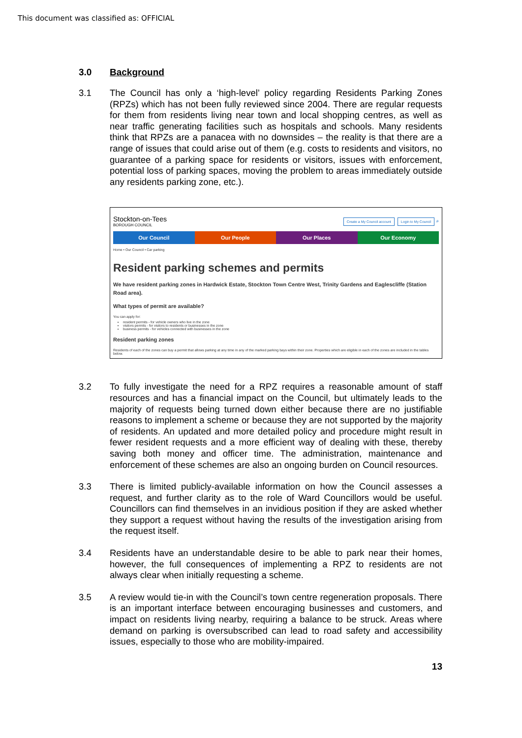This document was classified as: OFFICIAL
3.0 Background
3.1 The Council has only a ‘high-level’ policy regarding Residents Parking Zones (RPZs) which has not been fully reviewed since 2004. There are regular requests for them from residents living near town and local shopping centres, as well as near traffic generating facilities such as hospitals and schools. Many residents think that RPZs are a panacea with no downsides – the reality is that there are a range of issues that could arise out of them (e.g. costs to residents and visitors, no guarantee of a parking space for residents or visitors, issues with enforcement, potential loss of parking spaces, moving the problem to areas immediately outside any residents parking zone, etc.).
Stockton-on-Tees
BOROUGH COUNCIL
Create a My Council account Login to My Council ⌕
Our Council Our People Our Places Our Economy
Home • Our Council • Car parking
Resident parking schemes and permits
We have resident parking zones in Hardwick Estate, Stockton Town Centre West, Trinity Gardens and Eaglescliffe (Station Road area).
What types of permit are available?
You can apply for:
resident permits - for vehicle owners who live in the zone
visitors permits - for visitors to residents or businesses in the zone
business permits - for vehicles connected with businesses in the zone
Resident parking zones
Residents of each of the zones can buy a permit that allows parking at any time in any of the marked parking bays within their zone. Properties which are eligible in each of the zones are included in the tables below.
3.2 To fully investigate the need for a RPZ requires a reasonable amount of staff resources and has a financial impact on the Council, but ultimately leads to the majority of requests being turned down either because there are no justifiable reasons to implement a scheme or because they are not supported by the majority of residents. An updated and more detailed policy and procedure might result in fewer resident requests and a more efficient way of dealing with these, thereby saving both money and officer time. The administration, maintenance and enforcement of these schemes are also an ongoing burden on Council resources.
3.3 There is limited publicly-available information on how the Council assesses a request, and further clarity as to the role of Ward Councillors would be useful. Councillors can find themselves in an invidious position if they are asked whether they support a request without having the results of the investigation arising from the request itself.
3.4 Residents have an understandable desire to be able to park near their homes, however, the full consequences of implementing a RPZ to residents are not always clear when initially requesting a scheme.
3.5 A review would tie-in with the Council’s town centre regeneration proposals. There is an important interface between encouraging businesses and customers, and impact on residents living nearby, requiring a balance to be struck. Areas where demand on parking is oversubscribed can lead to road safety and accessibility issues, especially to those who are mobility-impaired.
13